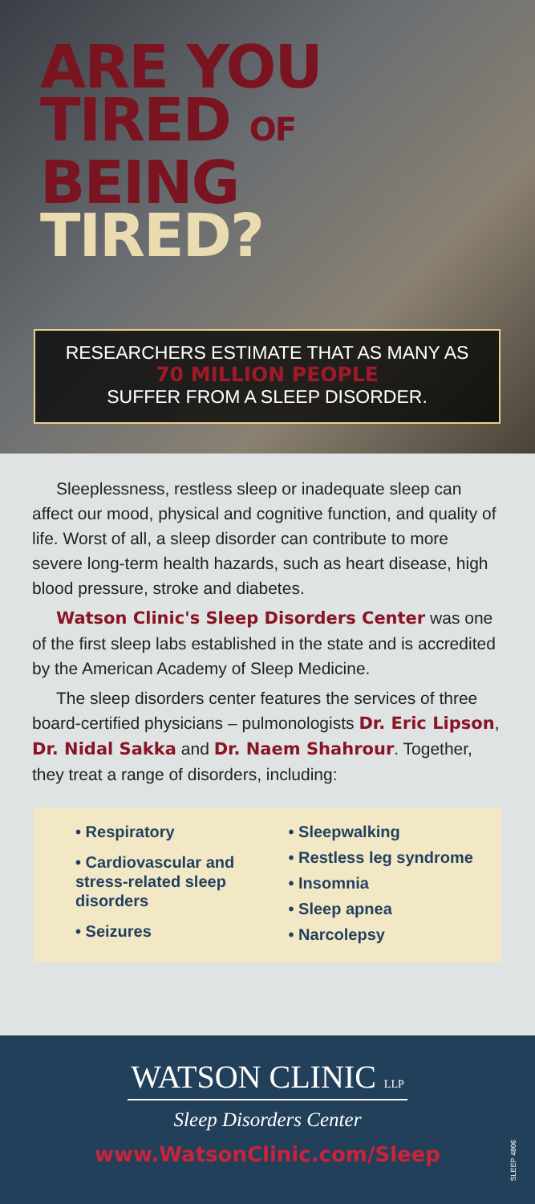ARE YOU
TIRED OF
BEING
TIRED?
RESEARCHERS ESTIMATE THAT AS MANY AS
70 MILLION PEOPLE
SUFFER FROM A SLEEP DISORDER.
Sleeplessness, restless sleep or inadequate sleep can affect our mood, physical and cognitive function, and quality of life. Worst of all, a sleep disorder can contribute to more severe long-term health hazards, such as heart disease, high blood pressure, stroke and diabetes.
Watson Clinic's Sleep Disorders Center was one of the first sleep labs established in the state and is accredited by the American Academy of Sleep Medicine.
The sleep disorders center features the services of three board-certified physicians – pulmonologists Dr. Eric Lipson, Dr. Nidal Sakka and Dr. Naem Shahrour. Together, they treat a range of disorders, including:
• Respiratory
• Cardiovascular and stress-related sleep disorders
• Seizures
• Sleepwalking
• Restless leg syndrome
• Insomnia
• Sleep apnea
• Narcolepsy
WATSON CLINIC LLP
Sleep Disorders Center
www.WatsonClinic.com/Sleep
SLEEP 4806